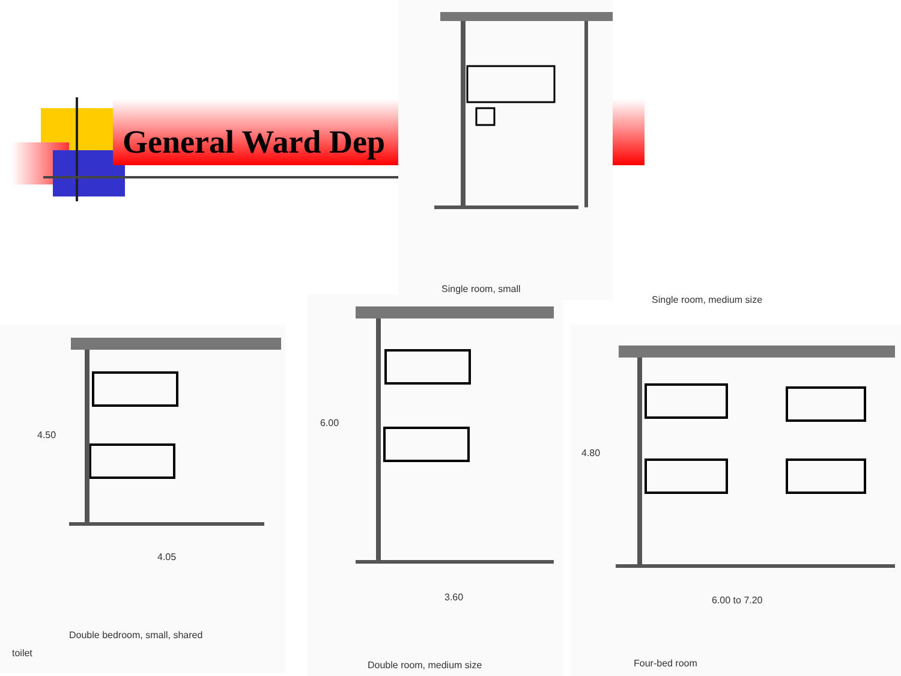General Ward Dep
Single room, small
Single room, medium size
Double bedroom, small, shared
toilet
4.50
4.05
6.00
3.60
Double room, medium size
4.80
6.00 to 7.20
Four-bed room